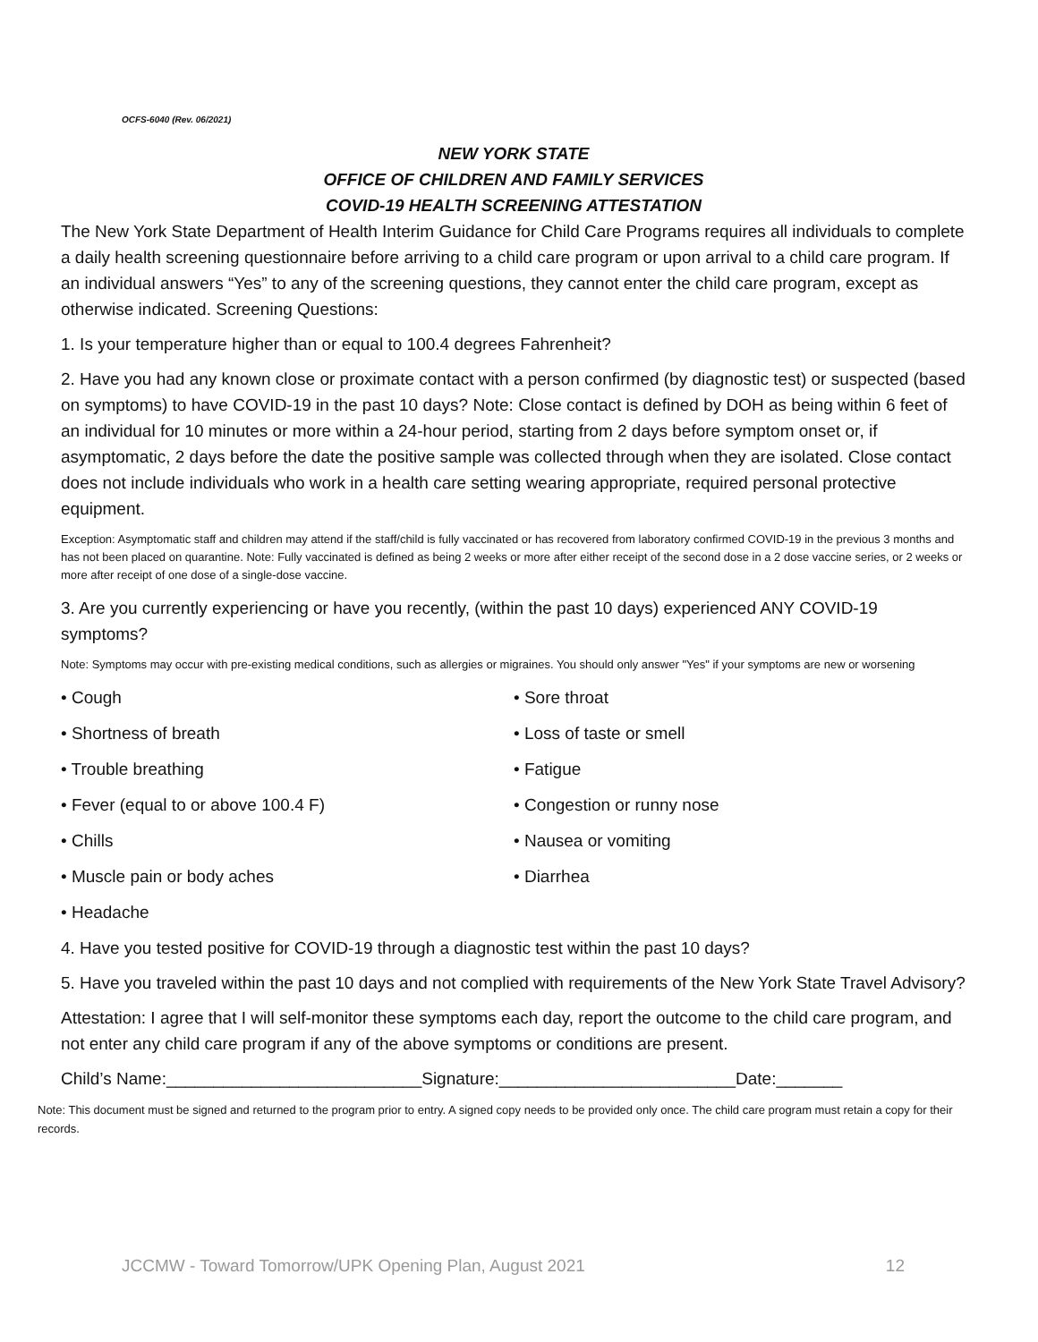OCFS-6040 (Rev. 06/2021)
NEW YORK STATE
OFFICE OF CHILDREN AND FAMILY SERVICES
COVID-19 HEALTH SCREENING ATTESTATION
The New York State Department of Health Interim Guidance for Child Care Programs requires all individuals to complete a daily health screening questionnaire before arriving to a child care program or upon arrival to a child care program. If an individual answers “Yes” to any of the screening questions, they cannot enter the child care program, except as otherwise indicated. Screening Questions:
1. Is your temperature higher than or equal to 100.4 degrees Fahrenheit?
2. Have you had any known close or proximate contact with a person confirmed (by diagnostic test) or suspected (based on symptoms) to have COVID-19 in the past 10 days? Note: Close contact is defined by DOH as being within 6 feet of an individual for 10 minutes or more within a 24-hour period, starting from 2 days before symptom onset or, if asymptomatic, 2 days before the date the positive sample was collected through when they are isolated. Close contact does not include individuals who work in a health care setting wearing appropriate, required personal protective equipment.
Exception: Asymptomatic staff and children may attend if the staff/child is fully vaccinated or has recovered from laboratory confirmed COVID-19 in the previous 3 months and has not been placed on quarantine. Note: Fully vaccinated is defined as being 2 weeks or more after either receipt of the second dose in a 2 dose vaccine series, or 2 weeks or more after receipt of one dose of a single-dose vaccine.
3. Are you currently experiencing or have you recently, (within the past 10 days) experienced ANY COVID-19 symptoms?
Note: Symptoms may occur with pre-existing medical conditions, such as allergies or migraines. You should only answer "Yes" if your symptoms are new or worsening
• Cough
• Shortness of breath
• Trouble breathing
• Fever (equal to or above 100.4 F)
• Chills
• Muscle pain or body aches
• Headache
• Sore throat
• Loss of taste or smell
• Fatigue
• Congestion or runny nose
• Nausea or vomiting
• Diarrhea
4. Have you tested positive for COVID-19 through a diagnostic test within the past 10 days?
5. Have you traveled within the past 10 days and not complied with requirements of the New York State Travel Advisory?
Attestation: I agree that I will self-monitor these symptoms each day, report the outcome to the child care program, and not enter any child care program if any of the above symptoms or conditions are present.
Child’s Name:___________________________Signature:_________________________Date:_______
Note: This document must be signed and returned to the program prior to entry. A signed copy needs to be provided only once. The child care program must retain a copy for their records.
JCCMW - Toward Tomorrow/UPK Opening Plan, August 2021 12